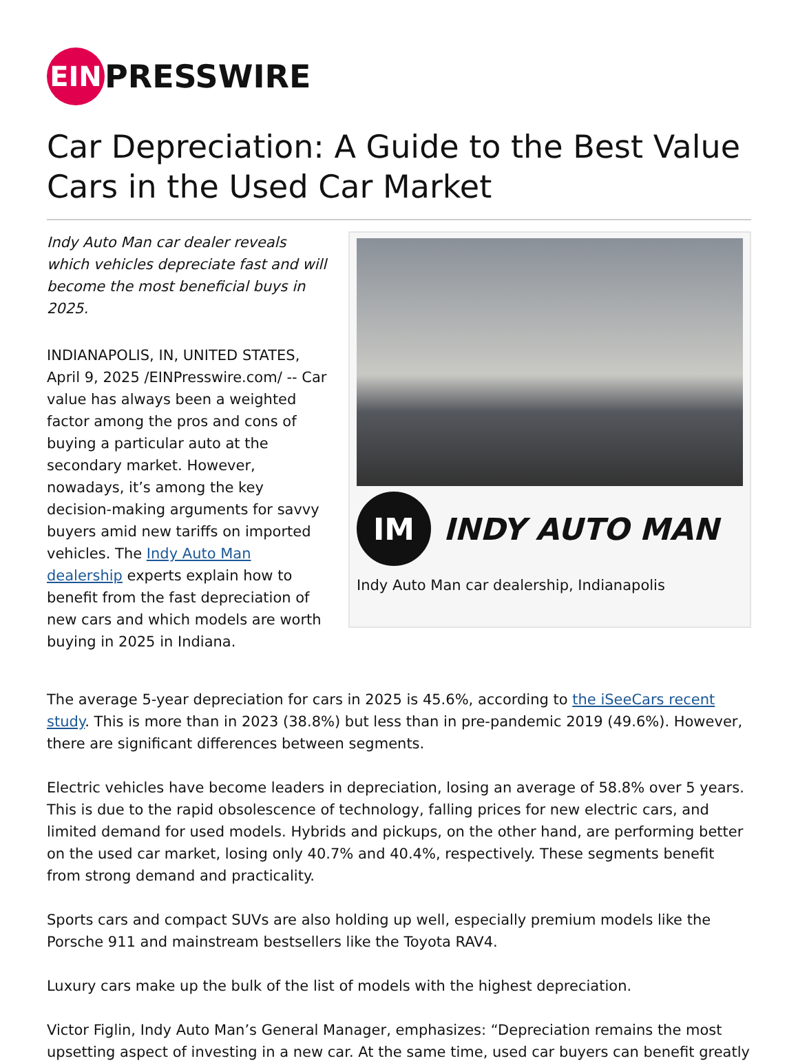EIN
PRESSWIRE
Car Depreciation: A Guide to the Best Value Cars in the Used Car Market
Indy Auto Man car dealer reveals which vehicles depreciate fast and will become the most beneficial buys in 2025.
INDIANAPOLIS, IN, UNITED STATES, April 9, 2025 /EINPresswire.com/ -- Car value has always been a weighted factor among the pros and cons of buying a particular auto at the secondary market. However, nowadays, it’s among the key decision-making arguments for savvy buyers amid new tariffs on imported vehicles. The Indy Auto Man dealership experts explain how to benefit from the fast depreciation of new cars and which models are worth buying in 2025 in Indiana.
IM
INDY AUTO MAN
Indy Auto Man car dealership, Indianapolis
The average 5-year depreciation for cars in 2025 is 45.6%, according to the iSeeCars recent study. This is more than in 2023 (38.8%) but less than in pre-pandemic 2019 (49.6%). However, there are significant differences between segments.
Electric vehicles have become leaders in depreciation, losing an average of 58.8% over 5 years. This is due to the rapid obsolescence of technology, falling prices for new electric cars, and limited demand for used models. Hybrids and pickups, on the other hand, are performing better on the used car market, losing only 40.7% and 40.4%, respectively. These segments benefit from strong demand and practicality.
Sports cars and compact SUVs are also holding up well, especially premium models like the Porsche 911 and mainstream bestsellers like the Toyota RAV4.
Luxury cars make up the bulk of the list of models with the highest depreciation.
Victor Figlin, Indy Auto Man’s General Manager, emphasizes: “Depreciation remains the most upsetting aspect of investing in a new car. At the same time, used car buyers can benefit greatly